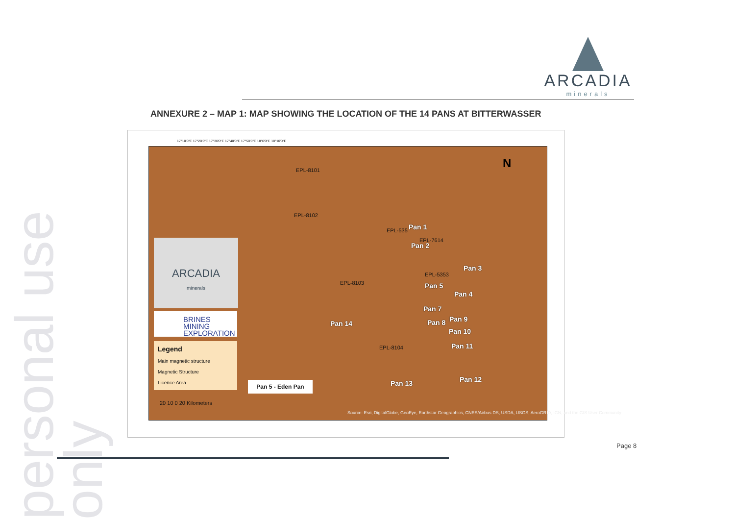personal use only
ARCADIA
minerals
ANNEXURE 2 – MAP 1: MAP SHOWING THE LOCATION OF THE 14 PANS AT BITTERWASSER
EPL-8101
EPL-8102
EPL-8103
EPL-8104
EPL-535
EPL-7614
EPL-5353
Pan 1
Pan 2
Pan 3
Pan 4
Pan 5
Pan 7
Pan 8 Pan 9
Pan 10
Pan 11
Pan 12 Pan 13
Pan 14
N
ARCADIA
minerals
BRINES MINING
EXPLORATION
Legend
Main magnetic structure
Magnetic Structure
Licence Area
Pan 5 - Eden Pan
20 10 0 20 Kilometers
Source: Esri, DigitalGlobe, GeoEye, Earthstar Geographics, CNES/Airbus DS, USDA, USGS, AeroGRID, IGN, and the GIS User Community
17°10'0"E 17°20'0"E 17°30'0"E 17°40'0"E 17°50'0"E 18°0'0"E 18°10'0"E
Page 8